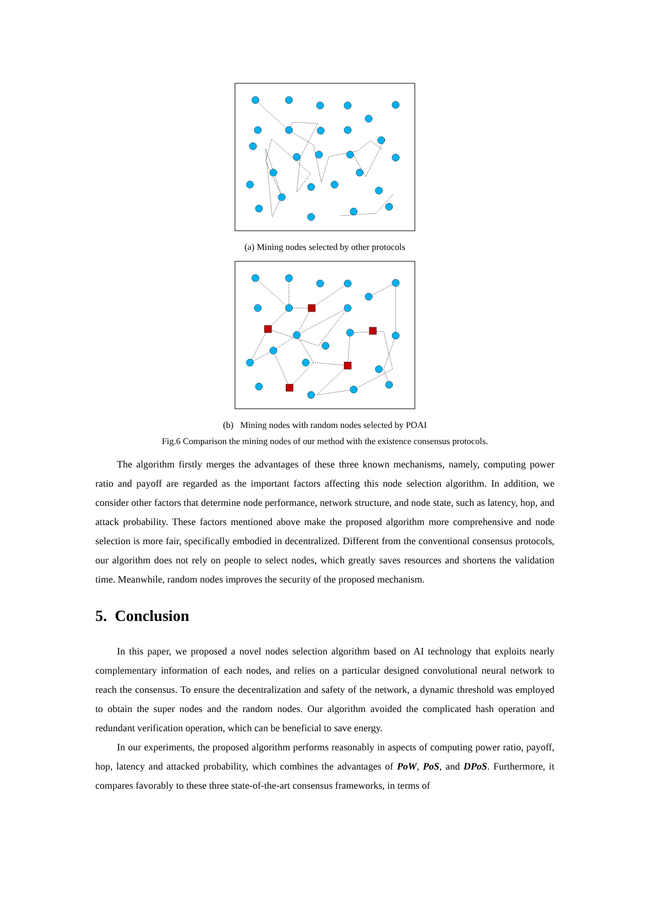(a) Mining nodes selected by other protocols
(b) Mining nodes with random nodes selected by POAI
Fig.6 Comparison the mining nodes of our method with the existence consensus protocols.
The algorithm firstly merges the advantages of these three known mechanisms, namely, computing power ratio and payoff are regarded as the important factors affecting this node selection algorithm. In addition, we consider other factors that determine node performance, network structure, and node state, such as latency, hop, and attack probability. These factors mentioned above make the proposed algorithm more comprehensive and node selection is more fair, specifically embodied in decentralized. Different from the conventional consensus protocols, our algorithm does not rely on people to select nodes, which greatly saves resources and shortens the validation time. Meanwhile, random nodes improves the security of the proposed mechanism.
5. Conclusion
In this paper, we proposed a novel nodes selection algorithm based on AI technology that exploits nearly complementary information of each nodes, and relies on a particular designed convolutional neural network to reach the consensus. To ensure the decentralization and safety of the network, a dynamic threshold was employed to obtain the super nodes and the random nodes. Our algorithm avoided the complicated hash operation and redundant verification operation, which can be beneficial to save energy.
In our experiments, the proposed algorithm performs reasonably in aspects of computing power ratio, payoff, hop, latency and attacked probability, which combines the advantages of PoW, PoS, and DPoS. Furthermore, it compares favorably to these three state-of-the-art consensus frameworks, in terms of